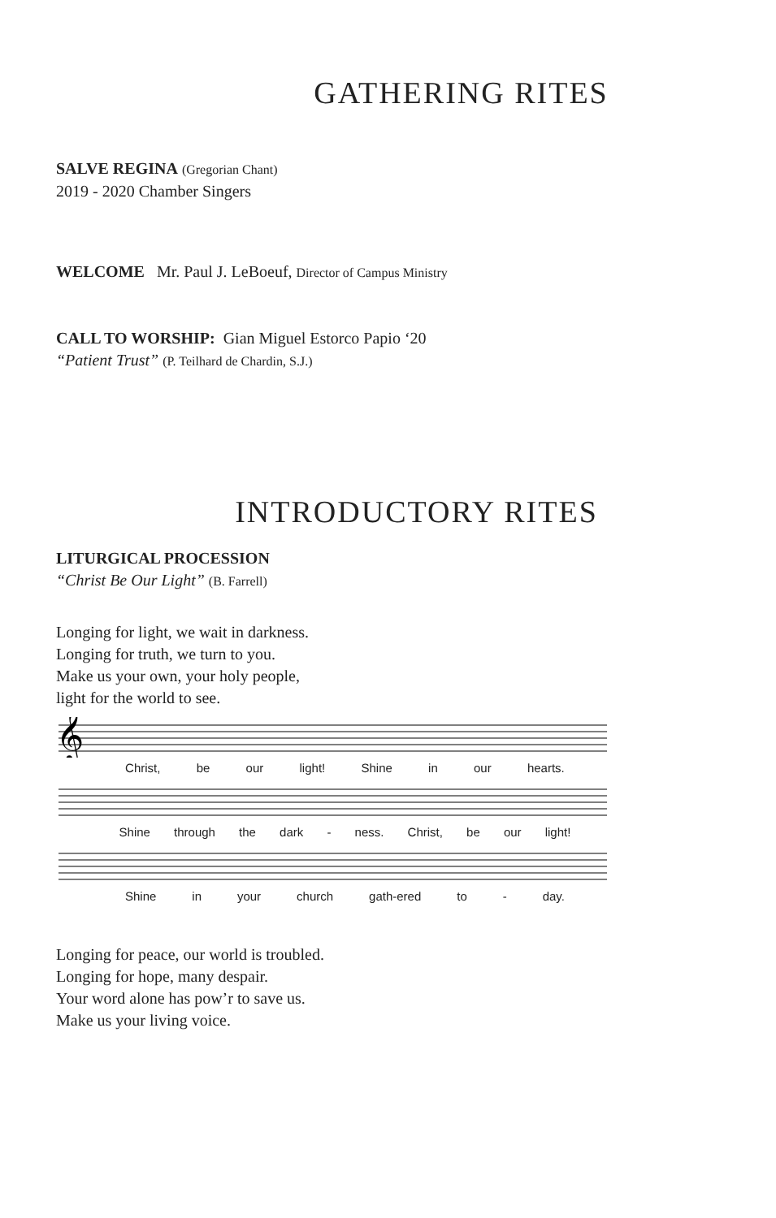GATHERING RITES
SALVE REGINA (Gregorian Chant)
2019 - 2020 Chamber Singers
WELCOME Mr. Paul J. LeBoeuf, Director of Campus Ministry
CALL TO WORSHIP: Gian Miguel Estorco Papio ‘20
“Patient Trust” (P. Teilhard de Chardin, S.J.)
INTRODUCTORY RITES
LITURGICAL PROCESSION
“Christ Be Our Light” (B. Farrell)
Longing for light, we wait in darkness.
Longing for truth, we turn to you.
Make us your own, your holy people,
light for the world to see.
𝄞
Christ, be our light! Shine in our hearts.
Shine through the dark - ness. Christ, be our light!
Shine in your church gath-ered to - day.
Longing for peace, our world is troubled.
Longing for hope, many despair.
Your word alone has pow’r to save us.
Make us your living voice.